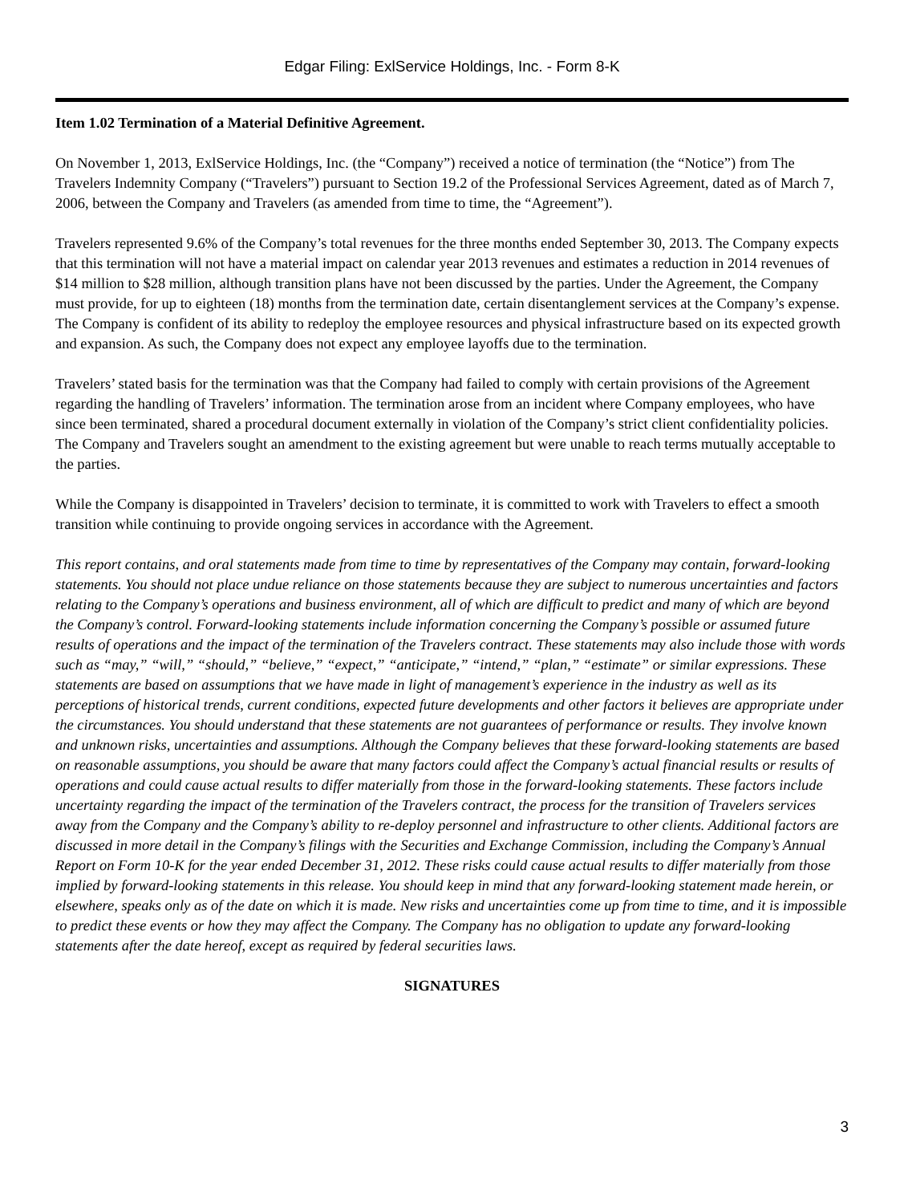Edgar Filing: ExlService Holdings, Inc. - Form 8-K
Item 1.02 Termination of a Material Definitive Agreement.
On November 1, 2013, ExlService Holdings, Inc. (the “Company”) received a notice of termination (the “Notice”) from The Travelers Indemnity Company (“Travelers”) pursuant to Section 19.2 of the Professional Services Agreement, dated as of March 7, 2006, between the Company and Travelers (as amended from time to time, the “Agreement”).
Travelers represented 9.6% of the Company’s total revenues for the three months ended September 30, 2013. The Company expects that this termination will not have a material impact on calendar year 2013 revenues and estimates a reduction in 2014 revenues of $14 million to $28 million, although transition plans have not been discussed by the parties. Under the Agreement, the Company must provide, for up to eighteen (18) months from the termination date, certain disentanglement services at the Company’s expense. The Company is confident of its ability to redeploy the employee resources and physical infrastructure based on its expected growth and expansion. As such, the Company does not expect any employee layoffs due to the termination.
Travelers’ stated basis for the termination was that the Company had failed to comply with certain provisions of the Agreement regarding the handling of Travelers’ information. The termination arose from an incident where Company employees, who have since been terminated, shared a procedural document externally in violation of the Company’s strict client confidentiality policies. The Company and Travelers sought an amendment to the existing agreement but were unable to reach terms mutually acceptable to the parties.
While the Company is disappointed in Travelers’ decision to terminate, it is committed to work with Travelers to effect a smooth transition while continuing to provide ongoing services in accordance with the Agreement.
This report contains, and oral statements made from time to time by representatives of the Company may contain, forward-looking statements. You should not place undue reliance on those statements because they are subject to numerous uncertainties and factors relating to the Company’s operations and business environment, all of which are difficult to predict and many of which are beyond the Company’s control. Forward-looking statements include information concerning the Company’s possible or assumed future results of operations and the impact of the termination of the Travelers contract. These statements may also include those with words such as “may,” “will,” “should,” “believe,” “expect,” “anticipate,” “intend,” “plan,” “estimate” or similar expressions. These statements are based on assumptions that we have made in light of management’s experience in the industry as well as its perceptions of historical trends, current conditions, expected future developments and other factors it believes are appropriate under the circumstances. You should understand that these statements are not guarantees of performance or results. They involve known and unknown risks, uncertainties and assumptions. Although the Company believes that these forward-looking statements are based on reasonable assumptions, you should be aware that many factors could affect the Company’s actual financial results or results of operations and could cause actual results to differ materially from those in the forward-looking statements. These factors include uncertainty regarding the impact of the termination of the Travelers contract, the process for the transition of Travelers services away from the Company and the Company’s ability to re-deploy personnel and infrastructure to other clients. Additional factors are discussed in more detail in the Company’s filings with the Securities and Exchange Commission, including the Company’s Annual Report on Form 10-K for the year ended December 31, 2012. These risks could cause actual results to differ materially from those implied by forward-looking statements in this release. You should keep in mind that any forward-looking statement made herein, or elsewhere, speaks only as of the date on which it is made. New risks and uncertainties come up from time to time, and it is impossible to predict these events or how they may affect the Company. The Company has no obligation to update any forward-looking statements after the date hereof, except as required by federal securities laws.
SIGNATURES
3